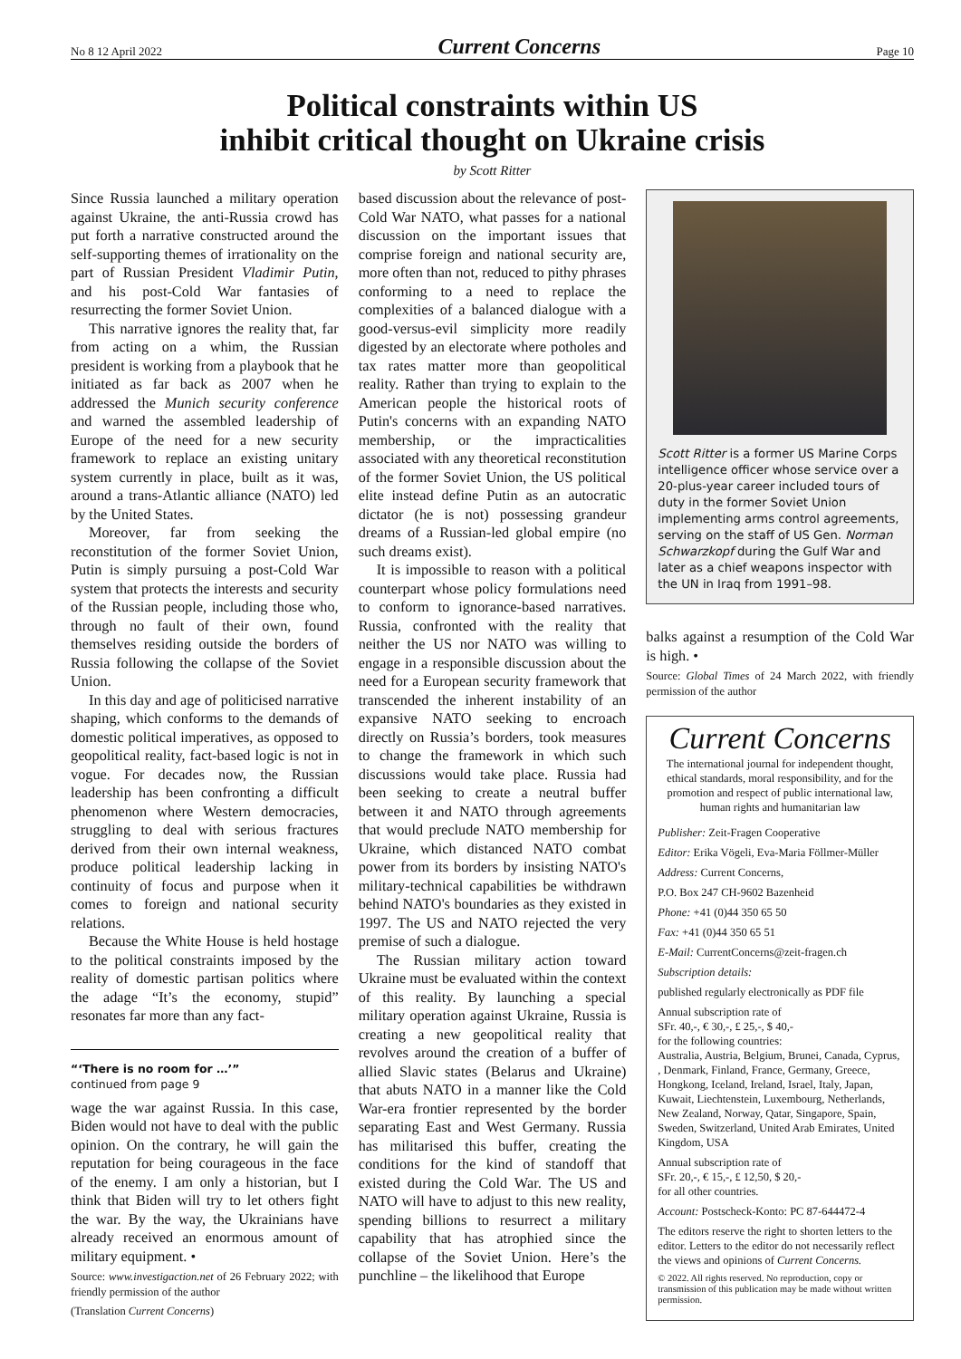No 8 12 April 2022 Current Concerns Page 10
Political constraints within US
inhibit critical thought on Ukraine crisis
by Scott Ritter
Since Russia launched a military operation against Ukraine, the anti-Russia crowd has put forth a narrative constructed around the self-supporting themes of irrationality on the part of Russian President Vladimir Putin, and his post-Cold War fantasies of resurrecting the former Soviet Union.
This narrative ignores the reality that, far from acting on a whim, the Russian president is working from a playbook that he initiated as far back as 2007 when he addressed the Munich security conference and warned the assembled leadership of Europe of the need for a new security framework to replace an existing unitary system currently in place, built as it was, around a trans-Atlantic alliance (NATO) led by the United States.
Moreover, far from seeking the reconstitution of the former Soviet Union, Putin is simply pursuing a post-Cold War system that protects the interests and security of the Russian people, including those who, through no fault of their own, found themselves residing outside the borders of Russia following the collapse of the Soviet Union.
In this day and age of politicised narrative shaping, which conforms to the demands of domestic political imperatives, as opposed to geopolitical reality, fact-based logic is not in vogue. For decades now, the Russian leadership has been confronting a difficult phenomenon where Western democracies, struggling to deal with serious fractures derived from their own internal weakness, produce political leadership lacking in continuity of focus and purpose when it comes to foreign and national security relations.
Because the White House is held hostage to the political constraints imposed by the reality of domestic partisan politics where the adage “It’s the economy, stupid” resonates far more than any fact-
“‘There is no room for …’”
continued from page 9
wage the war against Russia. In this case, Biden would not have to deal with the public opinion. On the contrary, he will gain the reputation for being courageous in the face of the enemy. I am only a historian, but I think that Biden will try to let others fight the war. By the way, the Ukrainians have already received an enormous amount of military equipment. •
Source: www.investigaction.net of 26 February 2022; with friendly permission of the author
(Translation Current Concerns)
based discussion about the relevance of post-Cold War NATO, what passes for a national discussion on the important issues that comprise foreign and national security are, more often than not, reduced to pithy phrases conforming to a need to replace the complexities of a balanced dialogue with a good-versus-evil simplicity more readily digested by an electorate where potholes and tax rates matter more than geopolitical reality. Rather than trying to explain to the American people the historical roots of Putin's concerns with an expanding NATO membership, or the impracticalities associated with any theoretical reconstitution of the former Soviet Union, the US political elite instead define Putin as an autocratic dictator (he is not) possessing grandeur dreams of a Russian-led global empire (no such dreams exist).
It is impossible to reason with a political counterpart whose policy formulations need to conform to ignorance-based narratives. Russia, confronted with the reality that neither the US nor NATO was willing to engage in a responsible discussion about the need for a European security framework that transcended the inherent instability of an expansive NATO seeking to encroach directly on Russia’s borders, took measures to change the framework in which such discussions would take place. Russia had been seeking to create a neutral buffer between it and NATO through agreements that would preclude NATO membership for Ukraine, which distanced NATO combat power from its borders by insisting NATO's military-technical capabilities be withdrawn behind NATO's boundaries as they existed in 1997. The US and NATO rejected the very premise of such a dialogue.
The Russian military action toward Ukraine must be evaluated within the context of this reality. By launching a special military operation against Ukraine, Russia is creating a new geopolitical reality that revolves around the creation of a buffer of allied Slavic states (Belarus and Ukraine) that abuts NATO in a manner like the Cold War-era frontier represented by the border separating East and West Germany. Russia has militarised this buffer, creating the conditions for the kind of standoff that existed during the Cold War. The US and NATO will have to adjust to this new reality, spending billions to resurrect a military capability that has atrophied since the collapse of the Soviet Union. Here’s the punchline – the likelihood that Europe
Scott Ritter is a former US Marine Corps intelligence officer whose service over a 20-plus-year career included tours of duty in the former Soviet Union implementing arms control agreements, serving on the staff of US Gen. Norman Schwarzkopf during the Gulf War and later as a chief weapons inspector with the UN in Iraq from 1991–98.
balks against a resumption of the Cold War is high. •
Source: Global Times of 24 March 2022, with friendly permission of the author
Current Concerns
The international journal for independent thought, ethical standards, moral responsibility, and for the promotion and respect of public international law, human rights and humanitarian law
Publisher: Zeit-Fragen Cooperative
Editor: Erika Vögeli, Eva-Maria Föllmer-Müller
Address: Current Concerns,
P.O. Box 247 CH-9602 Bazenheid
Phone: +41 (0)44 350 65 50
Fax: +41 (0)44 350 65 51
E-Mail: CurrentConcerns@zeit-fragen.ch
Subscription details:
published regularly electronically as PDF file
Annual subscription rate of
SFr. 40,-, € 30,-, £ 25,-, $ 40,-
for the following countries:
Australia, Austria, Belgium, Brunei, Canada, Cyprus, , Denmark, Finland, France, Germany, Greece, Hongkong, Iceland, Ireland, Israel, Italy, Japan, Kuwait, Liechtenstein, Luxembourg, Netherlands, New Zealand, Norway, Qatar, Singapore, Spain, Sweden, Switzerland, United Arab Emirates, United Kingdom, USA
Annual subscription rate of
SFr. 20,-, € 15,-, £ 12,50, $ 20,-
for all other countries.
Account: Postscheck-Konto: PC 87-644472-4
The editors reserve the right to shorten letters to the editor. Letters to the editor do not necessarily reflect the views and opinions of Current Concerns.
© 2022. All rights reserved. No reproduction, copy or transmission of this publication may be made without written permission.